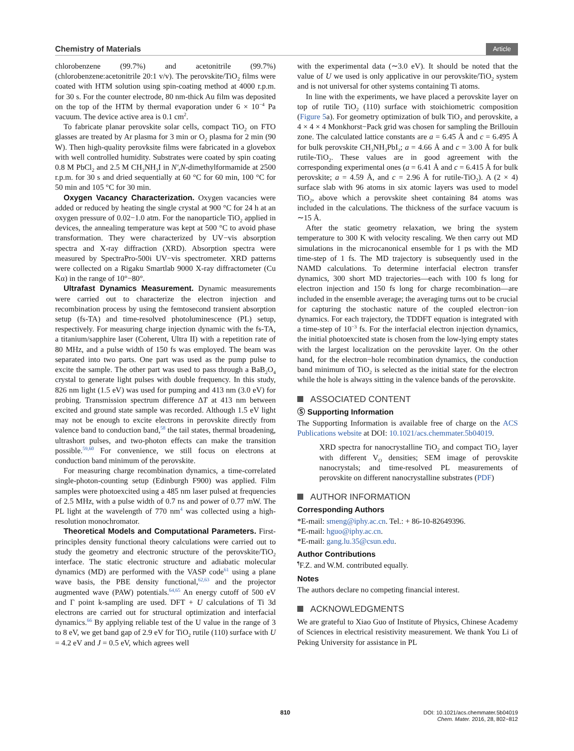Chemistry of Materials Article
chlorobenzene (99.7%) and acetonitrile (99.7%) (chlorobenzene:acetonitrile 20:1 v/v). The perovskite/TiO<sub>2</sub> films were coated with HTM solution using spin-coating method at 4000 r.p.m. for 30 s. For the counter electrode, 80 nm-thick Au film was deposited on the top of the HTM by thermal evaporation under 6 × 10<sup>−4</sup> Pa vacuum. The device active area is 0.1 cm<sup>2</sup>.
To fabricate planar perovskite solar cells, compact TiO<sub>2</sub> on FTO glasses are treated by Ar plasma for 3 min or O<sub>2</sub> plasma for 2 min (90 W). Then high-quality perovksite films were fabricated in a glovebox with well controlled humidity. Substrates were coated by spin coating 0.8 M PbCl<sub>2</sub> and 2.5 M CH<sub>3</sub>NH<sub>3</sub>I in N′,N-dimethylformamide at 2500 r.p.m. for 30 s and dried sequentially at 60 °C for 60 min, 100 °C for 50 min and 105 °C for 30 min.
Oxygen Vacancy Characterization. Oxygen vacancies were added or reduced by heating the single crystal at 900 °C for 24 h at an oxygen pressure of 0.02−1.0 atm. For the nanoparticle TiO<sub>2</sub> applied in devices, the annealing temperature was kept at 500 °C to avoid phase transformation. They were characterized by UV−vis absorption spectra and X-ray diffraction (XRD). Absorption spectra were measured by SpectraPro-500i UV−vis spectrometer. XRD patterns were collected on a Rigaku Smartlab 9000 X-ray diffractometer (Cu Kα) in the range of 10°−80°.
Ultrafast Dynamics Measurement. Dynamic measurements were carried out to characterize the electron injection and recombination process by using the femtosecond transient absorption setup (fs-TA) and time-resolved photoluminescence (PL) setup, respectively. For measuring charge injection dynamic with the fs-TA, a titanium/sapphire laser (Coherent, Ultra II) with a repetition rate of 80 MHz, and a pulse width of 150 fs was employed. The beam was separated into two parts. One part was used as the pump pulse to excite the sample. The other part was used to pass through a BaB<sub>2</sub>O<sub>4</sub> crystal to generate light pulses with double frequency. In this study, 826 nm light (1.5 eV) was used for pumping and 413 nm (3.0 eV) for probing. Transmission spectrum difference ΔT at 413 nm between excited and ground state sample was recorded. Although 1.5 eV light may not be enough to excite electrons in perovskite directly from valence band to conduction band,<sup>58</sup> the tail states, thermal broadening, ultrashort pulses, and two-photon effects can make the transition possible.<sup>59,60</sup> For convenience, we still focus on electrons at conduction band minimum of the perovskite.
For measuring charge recombination dynamics, a time-correlated single-photon-counting setup (Edinburgh F900) was applied. Film samples were photoexcited using a 485 nm laser pulsed at frequencies of 2.5 MHz, with a pulse width of 0.7 ns and power of 0.77 mW. The PL light at the wavelength of 770 nm<sup>4</sup> was collected using a high-resolution monochromator.
Theoretical Models and Computational Parameters. First-principles density functional theory calculations were carried out to study the geometry and electronic structure of the perovskite/TiO<sub>2</sub> interface. The static electronic structure and adiabatic molecular dynamics (MD) are performed with the VASP code<sup>61</sup> using a plane wave basis, the PBE density functional,<sup>62,63</sup> and the projector augmented wave (PAW) potentials.<sup>64,65</sup> An energy cutoff of 500 eV and Γ point k-sampling are used. DFT + U calculations of Ti 3d electrons are carried out for structural optimization and interfacial dynamics.<sup>66</sup> By applying reliable test of the U value in the range of 3 to 8 eV, we get band gap of 2.9 eV for TiO<sub>2</sub> rutile (110) surface with U = 4.2 eV and J = 0.5 eV, which agrees well
with the experimental data (∼3.0 eV). It should be noted that the value of U we used is only applicative in our perovskite/TiO<sub>2</sub> system and is not universal for other systems containing Ti atoms.
In line with the experiments, we have placed a perovskite layer on top of rutile TiO<sub>2</sub> (110) surface with stoichiometric composition (Figure 5a). For geometry optimization of bulk TiO<sub>2</sub> and perovskite, a 4 × 4 × 4 Monkhorst−Pack grid was chosen for sampling the Brillouin zone. The calculated lattice constants are a = 6.45 Å and c = 6.495 Å for bulk perovskite CH<sub>3</sub>NH<sub>3</sub>PbI<sub>3</sub>; a = 4.66 Å and c = 3.00 Å for bulk rutile-TiO<sub>2</sub>. These values are in good agreement with the corresponding experimental ones (a = 6.41 Å and c = 6.415 Å for bulk perovskite; a = 4.59 Å, and c = 2.96 Å for rutile-TiO<sub>2</sub>). A (2 × 4) surface slab with 96 atoms in six atomic layers was used to model TiO<sub>2</sub>, above which a perovskite sheet containing 84 atoms was included in the calculations. The thickness of the surface vacuum is ∼15 Å.
After the static geometry relaxation, we bring the system temperature to 300 K with velocity rescaling. We then carry out MD simulations in the microcanonical ensemble for 1 ps with the MD time-step of 1 fs. The MD trajectory is subsequently used in the NAMD calculations. To determine interfacial electron transfer dynamics, 300 short MD trajectories—each with 100 fs long for electron injection and 150 fs long for charge recombination—are included in the ensemble average; the averaging turns out to be crucial for capturing the stochastic nature of the coupled electron−ion dynamics. For each trajectory, the TDDFT equation is integrated with a time-step of 10<sup>−3</sup> fs. For the interfacial electron injection dynamics, the initial photoexcited state is chosen from the low-lying empty states with the largest localization on the perovskite layer. On the other hand, for the electron−hole recombination dynamics, the conduction band minimum of TiO<sub>2</sub> is selected as the initial state for the electron while the hole is always sitting in the valence bands of the perovskite.
ASSOCIATED CONTENT
Ⓢ Supporting Information
The Supporting Information is available free of charge on the ACS Publications website at DOI: 10.1021/acs.chemmater.5b04019.
XRD spectra for nanocrystalline TiO<sub>2</sub> and compact TiO<sub>2</sub> layer with different V<sub>O</sub> densities; SEM image of perovskite nanocrystals; and time-resolved PL measurements of perovskite on different nanocrystalline substrates (PDF)
AUTHOR INFORMATION
Corresponding Authors
*E-mail: smeng@iphy.ac.cn. Tel.: + 86-10-82649396.
*E-mail: hguo@iphy.ac.cn.
*E-mail: gang.lu.35@csun.edu.
Author Contributions
<sup>¶</sup> F.Z. and W.M. contributed equally.
Notes
The authors declare no competing financial interest.
ACKNOWLEDGMENTS
We are grateful to Xiao Guo of Institute of Physics, Chinese Academy of Sciences in electrical resistivity measurement. We thank You Li of Peking University for assistance in PL
810
DOI: 10.1021/acs.chemmater.5b04019
Chem. Mater. 2016, 28, 802−812